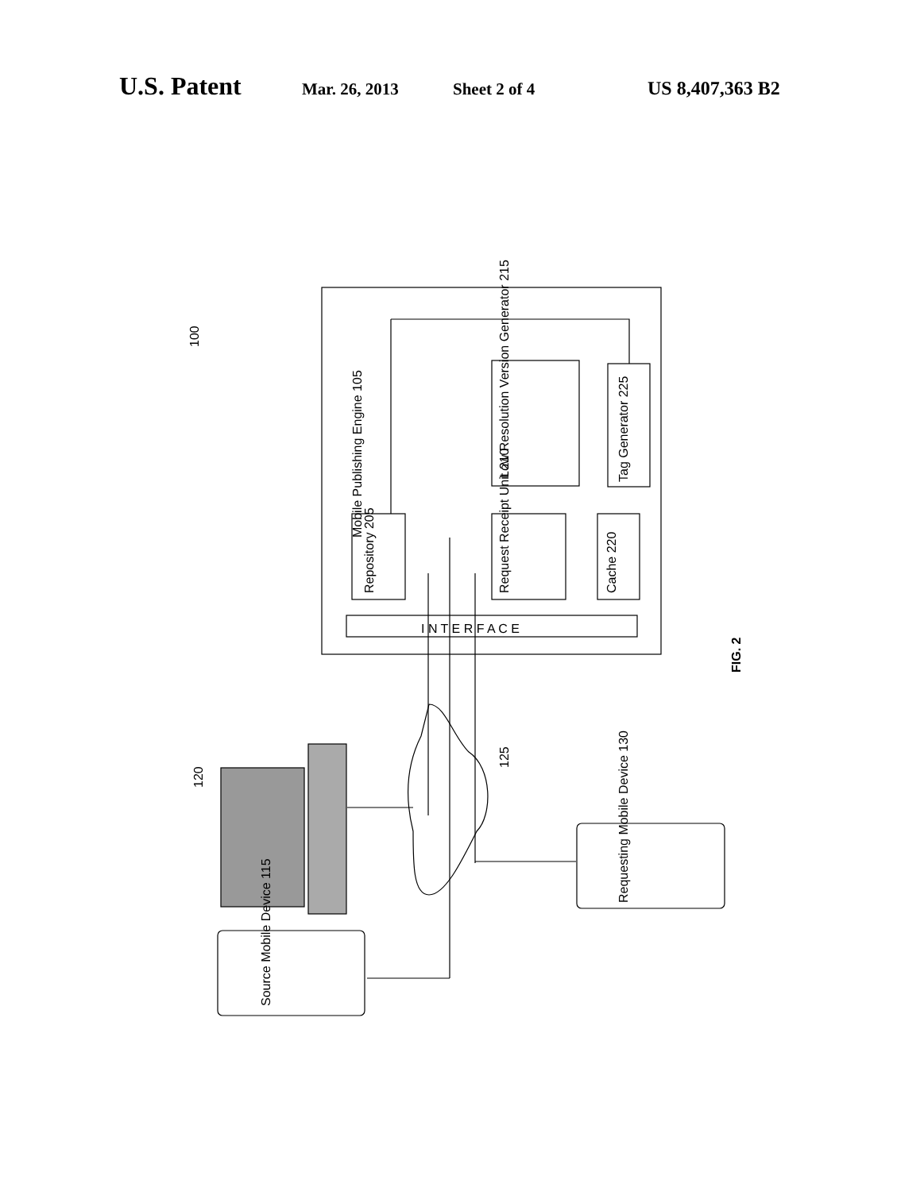U.S. Patent Mar. 26, 2013 Sheet 2 of 4 US 8,407,363 B2
100
Mobile Publishing Engine 105
Repository 205
Low Resolution Version Generator 215
Request Receipt Unit 210
Tag Generator 225
Cache 220
I N T E R F A C E
120
125
Source Mobile Device 115
Requesting Mobile Device 130
FIG. 2